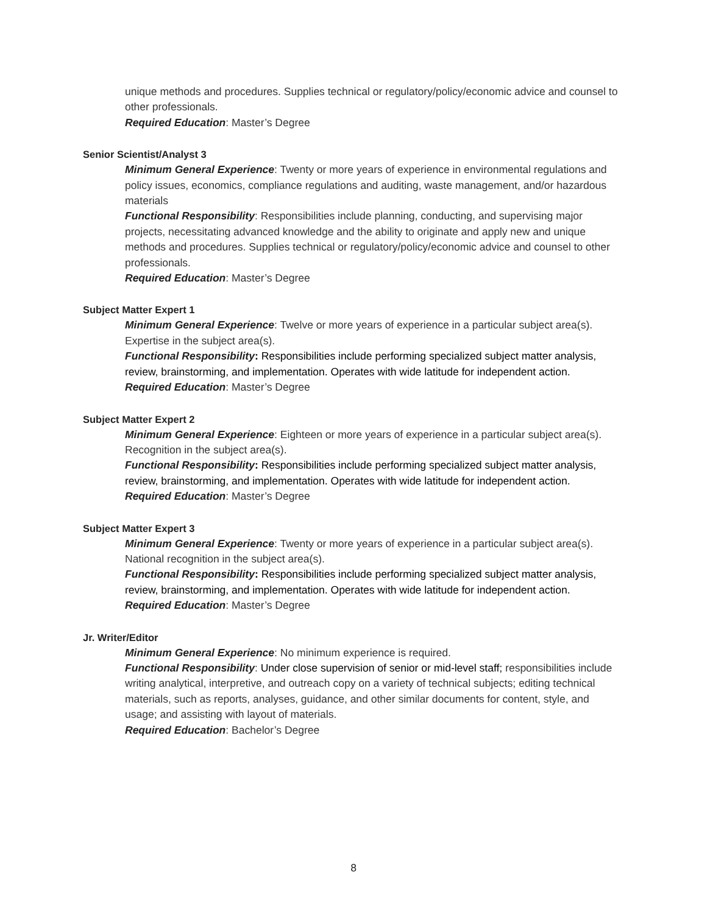unique methods and procedures. Supplies technical or regulatory/policy/economic advice and counsel to other professionals.
Required Education: Master’s Degree
Senior Scientist/Analyst 3
Minimum General Experience: Twenty or more years of experience in environmental regulations and policy issues, economics, compliance regulations and auditing, waste management, and/or hazardous materials
Functional Responsibility: Responsibilities include planning, conducting, and supervising major projects, necessitating advanced knowledge and the ability to originate and apply new and unique methods and procedures. Supplies technical or regulatory/policy/economic advice and counsel to other professionals.
Required Education: Master’s Degree
Subject Matter Expert 1
Minimum General Experience: Twelve or more years of experience in a particular subject area(s). Expertise in the subject area(s).
Functional Responsibility: Responsibilities include performing specialized subject matter analysis, review, brainstorming, and implementation. Operates with wide latitude for independent action.
Required Education: Master’s Degree
Subject Matter Expert 2
Minimum General Experience: Eighteen or more years of experience in a particular subject area(s). Recognition in the subject area(s).
Functional Responsibility: Responsibilities include performing specialized subject matter analysis, review, brainstorming, and implementation. Operates with wide latitude for independent action.
Required Education: Master’s Degree
Subject Matter Expert 3
Minimum General Experience: Twenty or more years of experience in a particular subject area(s). National recognition in the subject area(s).
Functional Responsibility: Responsibilities include performing specialized subject matter analysis, review, brainstorming, and implementation. Operates with wide latitude for independent action.
Required Education: Master’s Degree
Jr. Writer/Editor
Minimum General Experience: No minimum experience is required.
Functional Responsibility: Under close supervision of senior or mid-level staff; responsibilities include writing analytical, interpretive, and outreach copy on a variety of technical subjects; editing technical materials, such as reports, analyses, guidance, and other similar documents for content, style, and usage; and assisting with layout of materials.
Required Education: Bachelor’s Degree
8